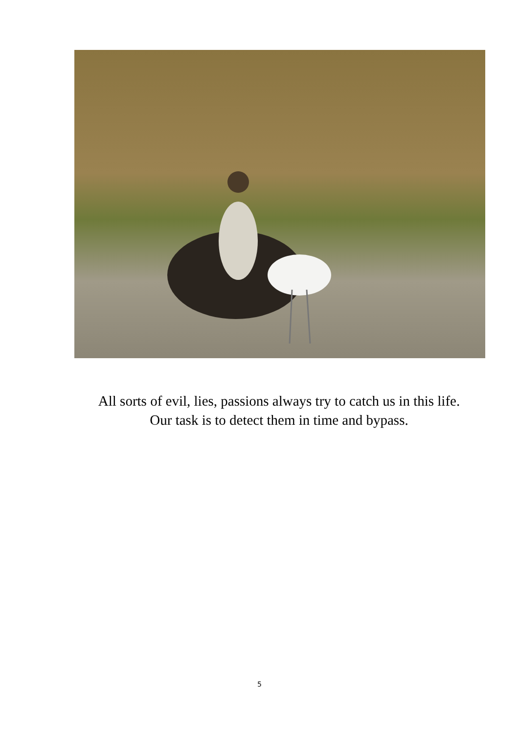All sorts of evil, lies, passions always try to catch us in this life.
Our task is to detect them in time and bypass.
5